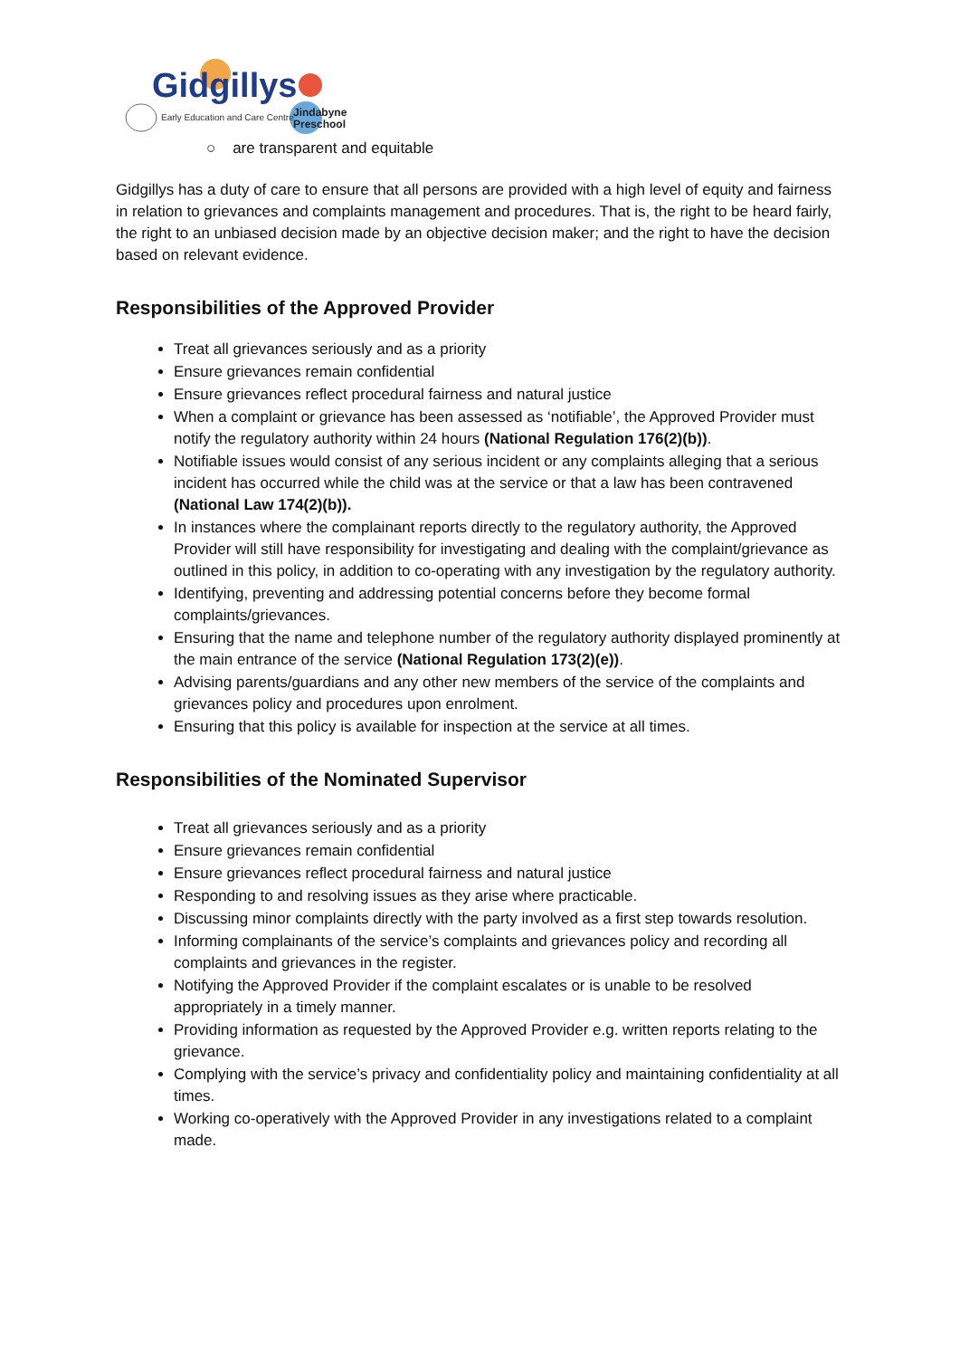Gidgillys
Early Education and Care Centre
Jindabyne
Preschool
○ are transparent and equitable
Gidgillys has a duty of care to ensure that all persons are provided with a high level of equity and fairness in relation to grievances and complaints management and procedures. That is, the right to be heard fairly, the right to an unbiased decision made by an objective decision maker; and the right to have the decision based on relevant evidence.
Responsibilities of the Approved Provider
Treat all grievances seriously and as a priority
Ensure grievances remain confidential
Ensure grievances reflect procedural fairness and natural justice
When a complaint or grievance has been assessed as ‘notifiable’, the Approved Provider must notify the regulatory authority within 24 hours (National Regulation 176(2)(b)).
Notifiable issues would consist of any serious incident or any complaints alleging that a serious incident has occurred while the child was at the service or that a law has been contravened (National Law 174(2)(b)).
In instances where the complainant reports directly to the regulatory authority, the Approved Provider will still have responsibility for investigating and dealing with the complaint/grievance as outlined in this policy, in addition to co-operating with any investigation by the regulatory authority.
Identifying, preventing and addressing potential concerns before they become formal complaints/grievances.
Ensuring that the name and telephone number of the regulatory authority displayed prominently at the main entrance of the service (National Regulation 173(2)(e)).
Advising parents/guardians and any other new members of the service of the complaints and grievances policy and procedures upon enrolment.
Ensuring that this policy is available for inspection at the service at all times.
Responsibilities of the Nominated Supervisor
Treat all grievances seriously and as a priority
Ensure grievances remain confidential
Ensure grievances reflect procedural fairness and natural justice
Responding to and resolving issues as they arise where practicable.
Discussing minor complaints directly with the party involved as a first step towards resolution.
Informing complainants of the service’s complaints and grievances policy and recording all complaints and grievances in the register.
Notifying the Approved Provider if the complaint escalates or is unable to be resolved appropriately in a timely manner.
Providing information as requested by the Approved Provider e.g. written reports relating to the grievance.
Complying with the service’s privacy and confidentiality policy and maintaining confidentiality at all times.
Working co-operatively with the Approved Provider in any investigations related to a complaint made.